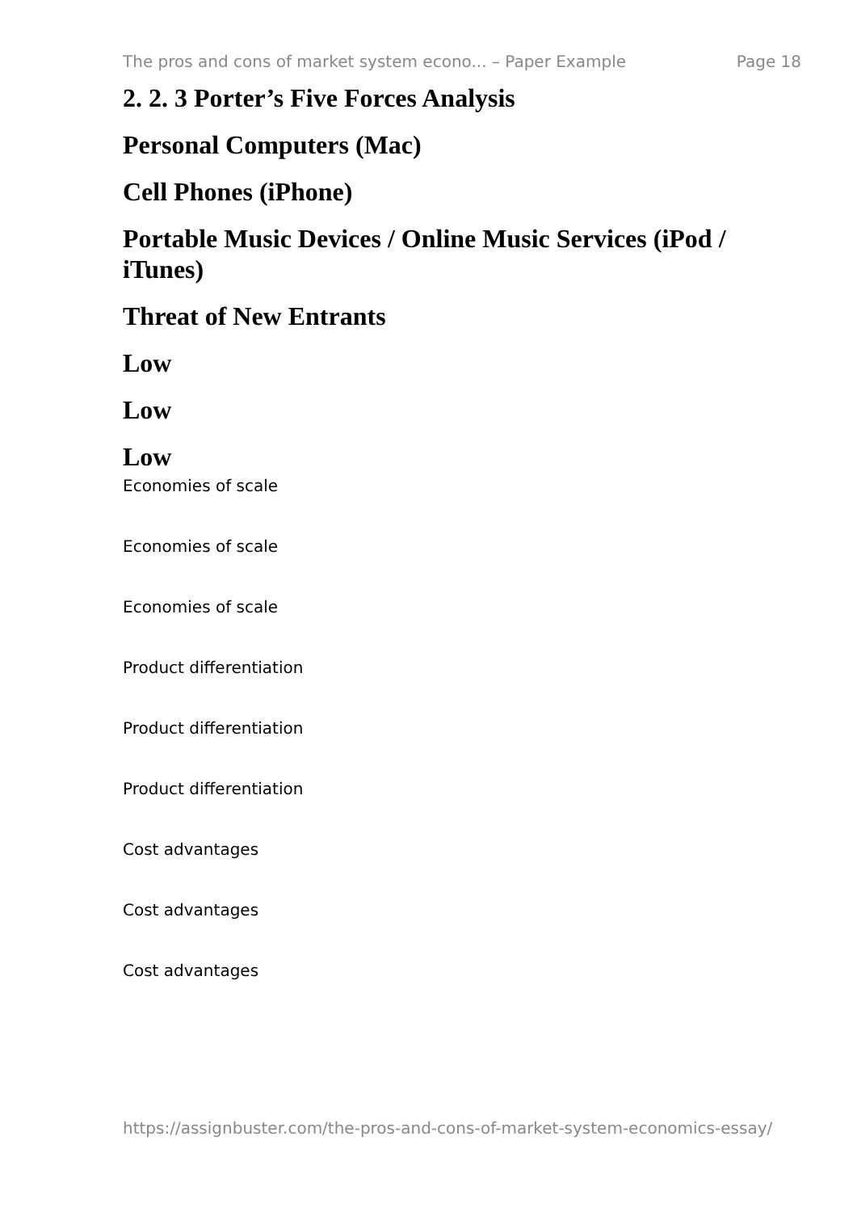The pros and cons of market system econo... – Paper Example Page 18
2. 2. 3 Porter’s Five Forces Analysis
Personal Computers (Mac)
Cell Phones (iPhone)
Portable Music Devices / Online Music Services (iPod / iTunes)
Threat of New Entrants
Low
Low
Low
Economies of scale
Economies of scale
Economies of scale
Product differentiation
Product differentiation
Product differentiation
Cost advantages
Cost advantages
Cost advantages
https://assignbuster.com/the-pros-and-cons-of-market-system-economics-essay/